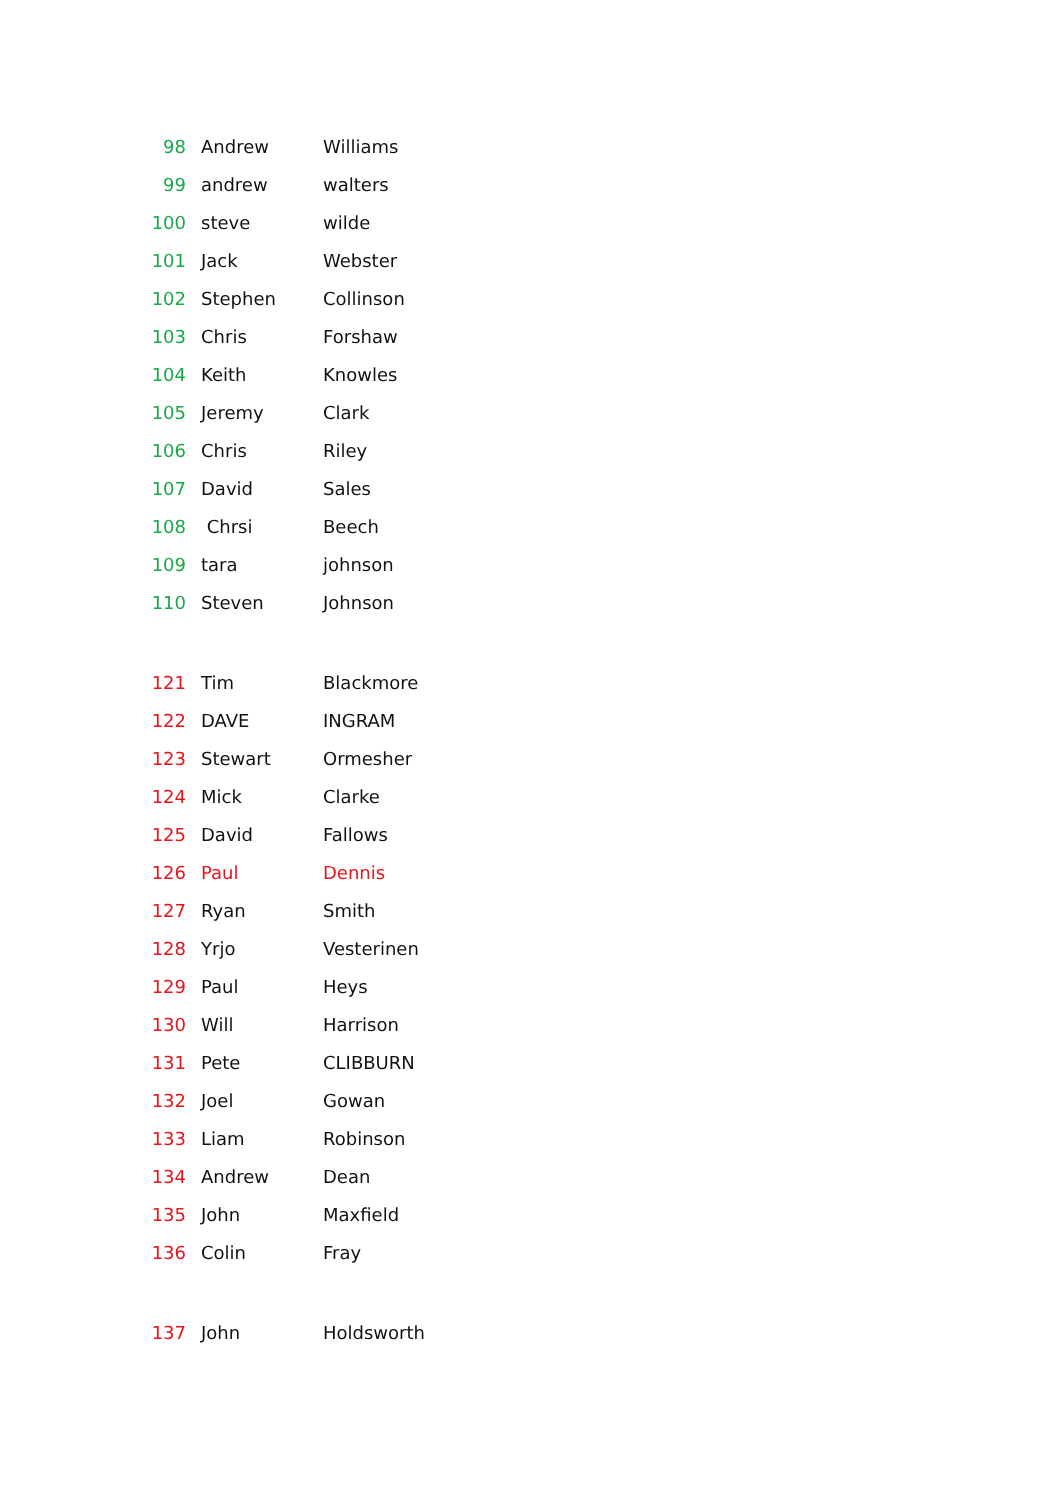| 98 | Andrew | Williams |
| 99 | andrew | walters |
| 100 | steve | wilde |
| 101 | Jack | Webster |
| 102 | Stephen | Collinson |
| 103 | Chris | Forshaw |
| 104 | Keith | Knowles |
| 105 | Jeremy | Clark |
| 106 | Chris | Riley |
| 107 | David | Sales |
| 108 | Chrsi | Beech |
| 109 | tara | johnson |
| 110 | Steven | Johnson |
| 121 | Tim | Blackmore |
| 122 | DAVE | INGRAM |
| 123 | Stewart | Ormesher |
| 124 | Mick | Clarke |
| 125 | David | Fallows |
| 126 | Paul | Dennis |
| 127 | Ryan | Smith |
| 128 | Yrjo | Vesterinen |
| 129 | Paul | Heys |
| 130 | Will | Harrison |
| 131 | Pete | CLIBBURN |
| 132 | Joel | Gowan |
| 133 | Liam | Robinson |
| 134 | Andrew | Dean |
| 135 | John | Maxfield |
| 136 | Colin | Fray |
| 137 | John | Holdsworth |